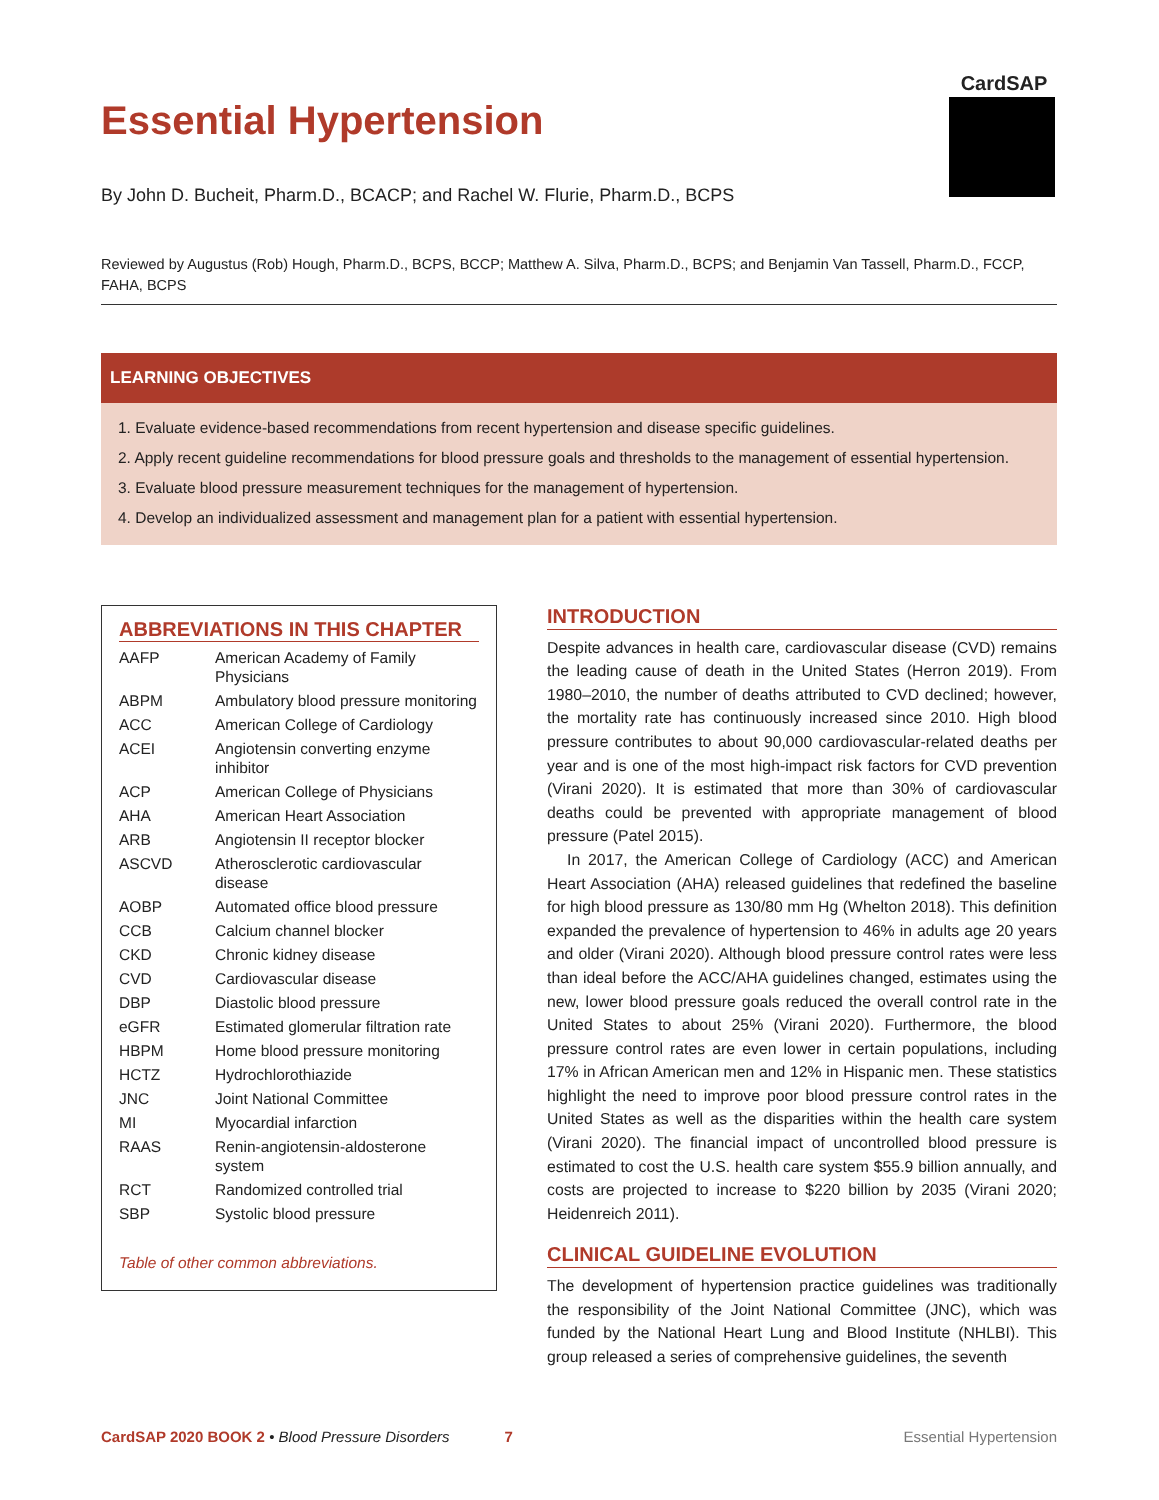Essential Hypertension
CardSAP
By John D. Bucheit, Pharm.D., BCACP; and Rachel W. Flurie, Pharm.D., BCPS
Reviewed by Augustus (Rob) Hough, Pharm.D., BCPS, BCCP; Matthew A. Silva, Pharm.D., BCPS; and Benjamin Van Tassell, Pharm.D., FCCP, FAHA, BCPS
LEARNING OBJECTIVES
1. Evaluate evidence-based recommendations from recent hypertension and disease specific guidelines.
2. Apply recent guideline recommendations for blood pressure goals and thresholds to the management of essential hypertension.
3. Evaluate blood pressure measurement techniques for the management of hypertension.
4. Develop an individualized assessment and management plan for a patient with essential hypertension.
ABBREVIATIONS IN THIS CHAPTER
| AAFP | American Academy of Family Physicians |
| ABPM | Ambulatory blood pressure monitoring |
| ACC | American College of Cardiology |
| ACEI | Angiotensin converting enzyme inhibitor |
| ACP | American College of Physicians |
| AHA | American Heart Association |
| ARB | Angiotensin II receptor blocker |
| ASCVD | Atherosclerotic cardiovascular disease |
| AOBP | Automated office blood pressure |
| CCB | Calcium channel blocker |
| CKD | Chronic kidney disease |
| CVD | Cardiovascular disease |
| DBP | Diastolic blood pressure |
| eGFR | Estimated glomerular filtration rate |
| HBPM | Home blood pressure monitoring |
| HCTZ | Hydrochlorothiazide |
| JNC | Joint National Committee |
| MI | Myocardial infarction |
| RAAS | Renin-angiotensin-aldosterone system |
| RCT | Randomized controlled trial |
| SBP | Systolic blood pressure |
Table of other common abbreviations.
INTRODUCTION
Despite advances in health care, cardiovascular disease (CVD) remains the leading cause of death in the United States (Herron 2019). From 1980–2010, the number of deaths attributed to CVD declined; however, the mortality rate has continuously increased since 2010. High blood pressure contributes to about 90,000 cardiovascular-related deaths per year and is one of the most high-impact risk factors for CVD prevention (Virani 2020). It is estimated that more than 30% of cardiovascular deaths could be prevented with appropriate management of blood pressure (Patel 2015).
In 2017, the American College of Cardiology (ACC) and American Heart Association (AHA) released guidelines that redefined the baseline for high blood pressure as 130/80 mm Hg (Whelton 2018). This definition expanded the prevalence of hypertension to 46% in adults age 20 years and older (Virani 2020). Although blood pressure control rates were less than ideal before the ACC/AHA guidelines changed, estimates using the new, lower blood pressure goals reduced the overall control rate in the United States to about 25% (Virani 2020). Furthermore, the blood pressure control rates are even lower in certain populations, including 17% in African American men and 12% in Hispanic men. These statistics highlight the need to improve poor blood pressure control rates in the United States as well as the disparities within the health care system (Virani 2020). The financial impact of uncontrolled blood pressure is estimated to cost the U.S. health care system $55.9 billion annually, and costs are projected to increase to $220 billion by 2035 (Virani 2020; Heidenreich 2011).
CLINICAL GUIDELINE EVOLUTION
The development of hypertension practice guidelines was traditionally the responsibility of the Joint National Committee (JNC), which was funded by the National Heart Lung and Blood Institute (NHLBI). This group released a series of comprehensive guidelines, the seventh
CardSAP 2020 BOOK 2 • Blood Pressure Disorders 7 Essential Hypertension